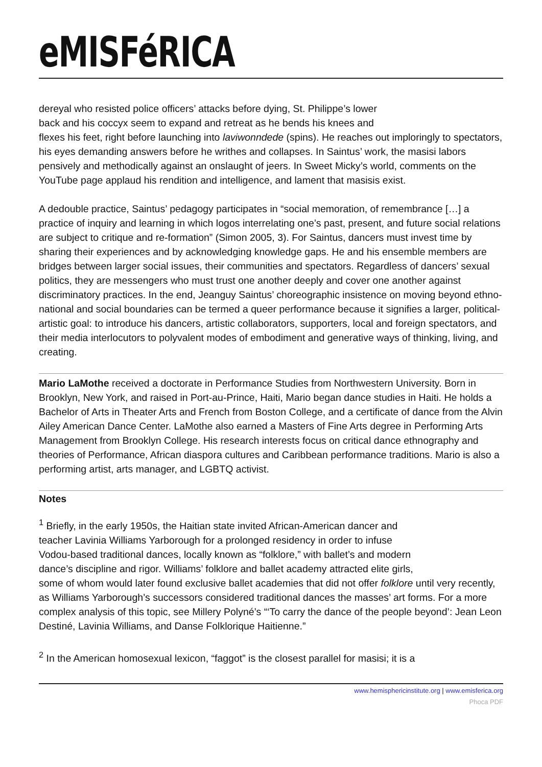eMISFéRICA
dereyal who resisted police officers’ attacks before dying, St. Philippe’s lower
back and his coccyx seem to expand and retreat as he bends his knees and
flexes his feet, right before launching into laviwonndede (spins). He reaches out imploringly to spectators, his eyes demanding answers before he writhes and collapses. In Saintus’ work, the masisi labors pensively and methodically against an onslaught of jeers. In Sweet Micky’s world, comments on the YouTube page applaud his rendition and intelligence, and lament that masisis exist.
A dedouble practice, Saintus’ pedagogy participates in “social memoration, of remembrance […] a practice of inquiry and learning in which logos interrelating one’s past, present, and future social relations are subject to critique and re-formation” (Simon 2005, 3). For Saintus, dancers must invest time by sharing their experiences and by acknowledging knowledge gaps. He and his ensemble members are bridges between larger social issues, their communities and spectators. Regardless of dancers’ sexual politics, they are messengers who must trust one another deeply and cover one another against discriminatory practices. In the end, Jeanguy Saintus’ choreographic insistence on moving beyond ethno-national and social boundaries can be termed a queer performance because it signifies a larger, political-artistic goal: to introduce his dancers, artistic collaborators, supporters, local and foreign spectators, and their media interlocutors to polyvalent modes of embodiment and generative ways of thinking, living, and creating.
Mario LaMothe received a doctorate in Performance Studies from Northwestern University. Born in Brooklyn, New York, and raised in Port-au-Prince, Haiti, Mario began dance studies in Haiti. He holds a Bachelor of Arts in Theater Arts and French from Boston College, and a certificate of dance from the Alvin Ailey American Dance Center. LaMothe also earned a Masters of Fine Arts degree in Performing Arts Management from Brooklyn College. His research interests focus on critical dance ethnography and theories of Performance, African diaspora cultures and Caribbean performance traditions. Mario is also a performing artist, arts manager, and LGBTQ activist.
Notes
<sup>1</sup> Briefly, in the early 1950s, the Haitian state invited African-American dancer and
teacher Lavinia Williams Yarborough for a prolonged residency in order to infuse
Vodou-based traditional dances, locally known as “folklore,” with ballet’s and modern
dance’s discipline and rigor. Williams’ folklore and ballet academy attracted elite girls,
some of whom would later found exclusive ballet academies that did not offer folklore until very recently, as Williams Yarborough’s successors considered traditional dances the masses’ art forms. For a more complex analysis of this topic, see Millery Polyné’s “‘To carry the dance of the people beyond’: Jean Leon Destiné, Lavinia Williams, and Danse Folklorique Haitienne.”
<sup>2</sup> In the American homosexual lexicon, “faggot” is the closest parallel for masisi; it is a
www.hemisphericinstitute.org | www.emisferica.org
Phoca PDF